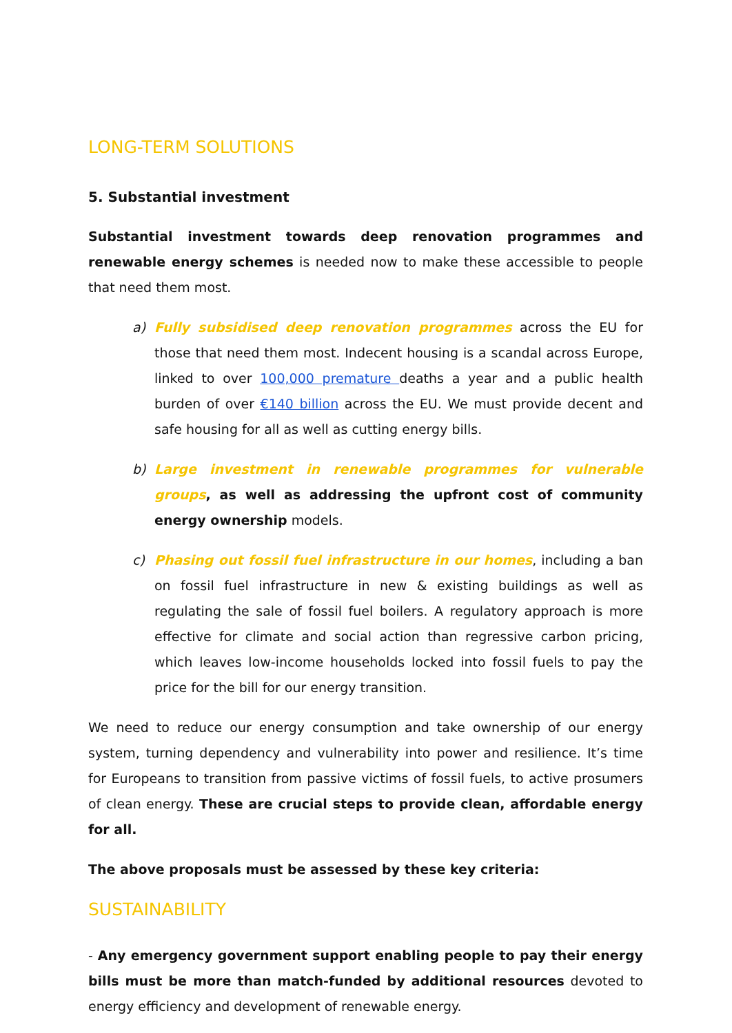LONG-TERM SOLUTIONS
5. Substantial investment
Substantial investment towards deep renovation programmes and renewable energy schemes is needed now to make these accessible to people that need them most.
a) Fully subsidised deep renovation programmes across the EU for those that need them most. Indecent housing is a scandal across Europe, linked to over 100,000 premature deaths a year and a public health burden of over €140 billion across the EU. We must provide decent and safe housing for all as well as cutting energy bills.
b) Large investment in renewable programmes for vulnerable groups, as well as addressing the upfront cost of community energy ownership models.
c) Phasing out fossil fuel infrastructure in our homes, including a ban on fossil fuel infrastructure in new & existing buildings as well as regulating the sale of fossil fuel boilers. A regulatory approach is more effective for climate and social action than regressive carbon pricing, which leaves low-income households locked into fossil fuels to pay the price for the bill for our energy transition.
We need to reduce our energy consumption and take ownership of our energy system, turning dependency and vulnerability into power and resilience. It’s time for Europeans to transition from passive victims of fossil fuels, to active prosumers of clean energy. These are crucial steps to provide clean, affordable energy for all.
The above proposals must be assessed by these key criteria:
SUSTAINABILITY
- Any emergency government support enabling people to pay their energy bills must be more than match-funded by additional resources devoted to energy efficiency and development of renewable energy.